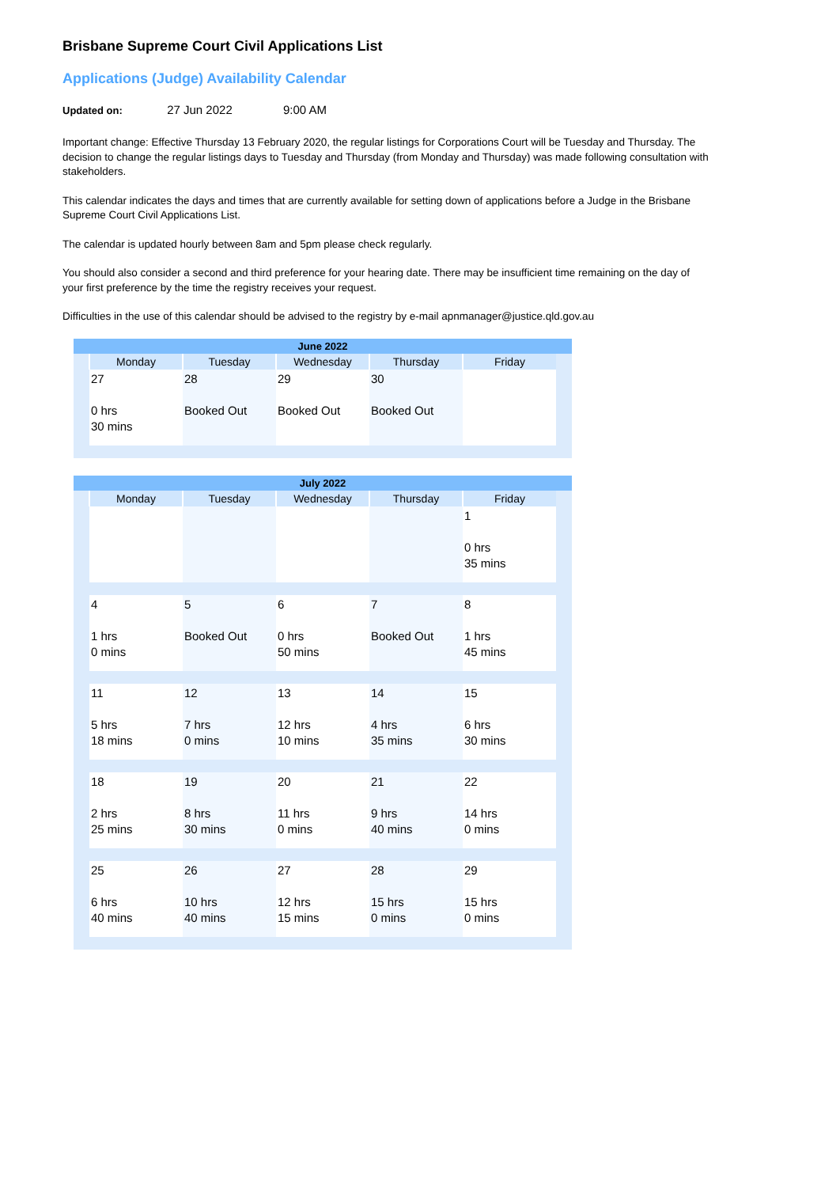Brisbane Supreme Court Civil Applications List
Applications (Judge) Availability Calendar
Updated on: 27 Jun 2022 9:00 AM
Important change: Effective Thursday 13 February 2020, the regular listings for Corporations Court will be Tuesday and Thursday. The decision to change the regular listings days to Tuesday and Thursday (from Monday and Thursday) was made following consultation with stakeholders.
This calendar indicates the days and times that are currently available for setting down of applications before a Judge in the Brisbane Supreme Court Civil Applications List.
The calendar is updated hourly between 8am and 5pm please check regularly.
You should also consider a second and third preference for your hearing date. There may be insufficient time remaining on the day of your first preference by the time the registry receives your request.
Difficulties in the use of this calendar should be advised to the registry by e-mail apnmanager@justice.qld.gov.au
| June 2022 | | | | | | |
| --- | --- | --- | --- | --- | --- | --- |
| | Monday | Tuesday | Wednesday | Thursday | Friday | |
| | 27 0 hrs 30 mins | 28 Booked Out | 29 Booked Out | 30 Booked Out | | |
| July 2022 | | | | | | |
| --- | --- | --- | --- | --- | --- | --- |
| | Monday | Tuesday | Wednesday | Thursday | Friday | |
| | | | | | 1 0 hrs 35 mins | |
| | 4 1 hrs 0 mins | 5 Booked Out | 6 0 hrs 50 mins | 7 Booked Out | 8 1 hrs 45 mins | |
| | 11 5 hrs 18 mins | 12 7 hrs 0 mins | 13 12 hrs 10 mins | 14 4 hrs 35 mins | 15 6 hrs 30 mins | |
| | 18 2 hrs 25 mins | 19 8 hrs 30 mins | 20 11 hrs 0 mins | 21 9 hrs 40 mins | 22 14 hrs 0 mins | |
| | 25 6 hrs 40 mins | 26 10 hrs 40 mins | 27 12 hrs 15 mins | 28 15 hrs 0 mins | 29 15 hrs 0 mins | |